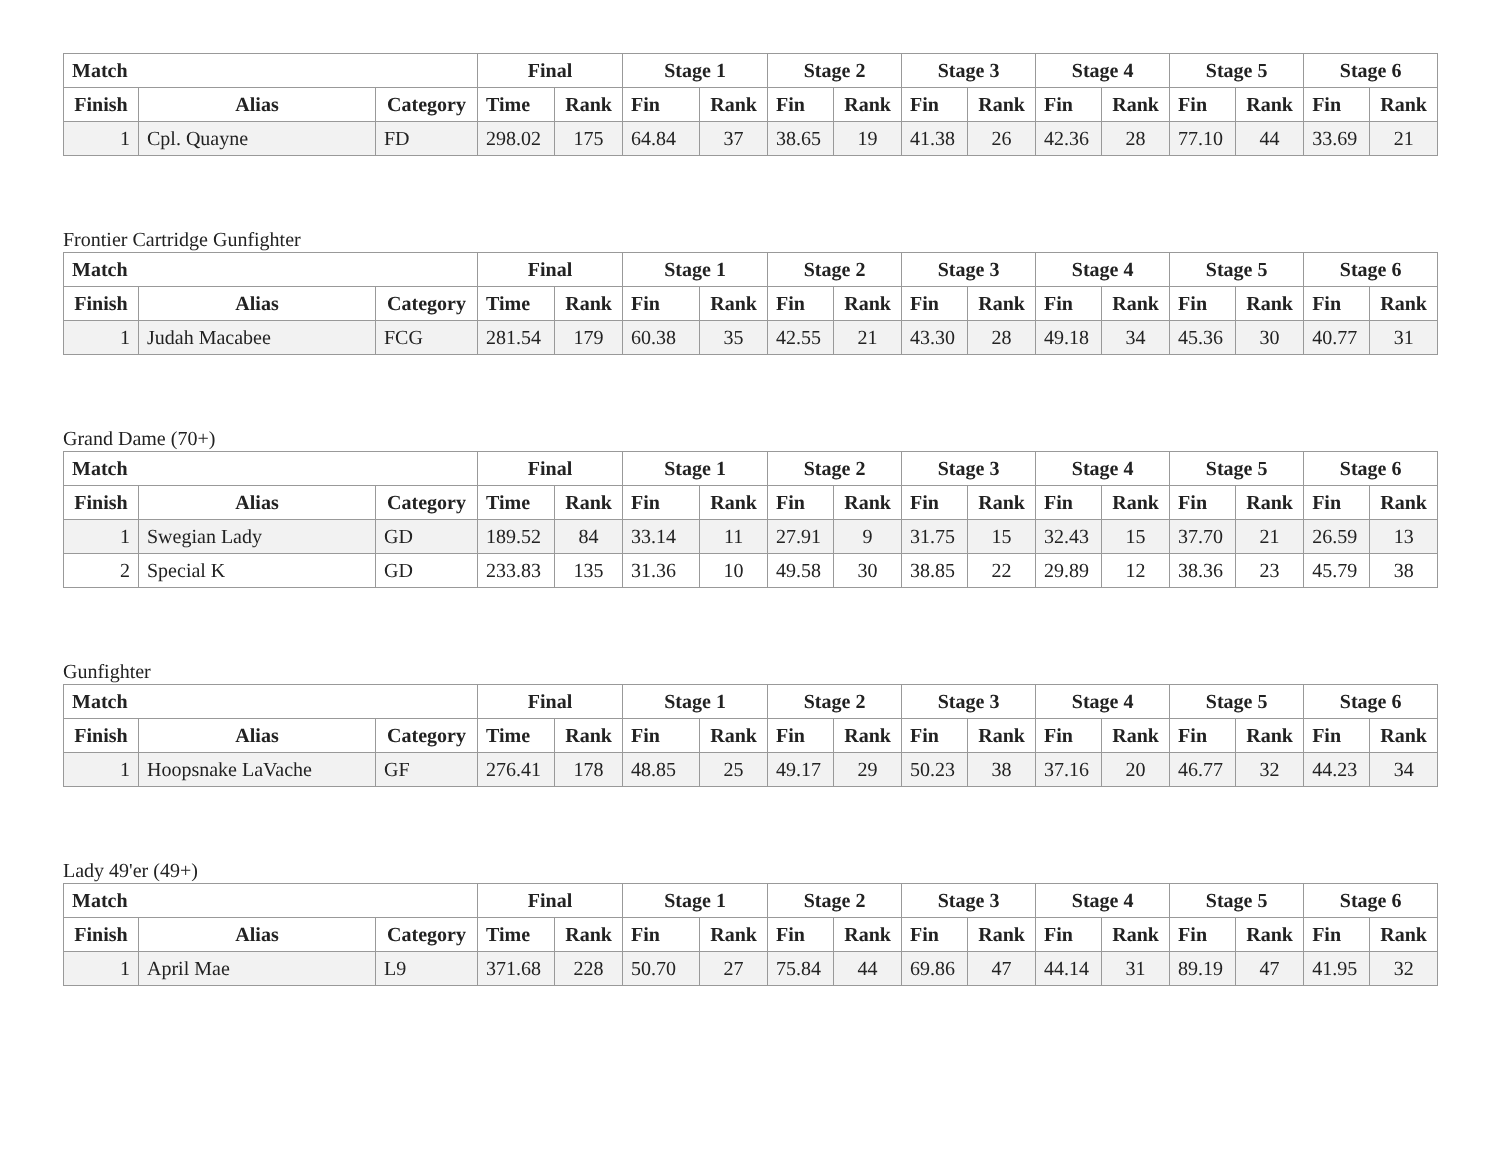| Match | | | Final | | Stage 1 | | Stage 2 | | Stage 3 | | Stage 4 | | Stage 5 | | Stage 6 | |
| --- | --- | --- | --- | --- | --- | --- | --- | --- | --- | --- | --- | --- | --- | --- | --- | --- |
| Finish | Alias | Category | Time | Rank | Fin | Rank | Fin | Rank | Fin | Rank | Fin | Rank | Fin | Rank | Fin | Rank |
| 1 | Cpl. Quayne | FD | 298.02 | 175 | 64.84 | 37 | 38.65 | 19 | 41.38 | 26 | 42.36 | 28 | 77.10 | 44 | 33.69 | 21 |
Frontier Cartridge Gunfighter
| Match | | | Final | | Stage 1 | | Stage 2 | | Stage 3 | | Stage 4 | | Stage 5 | | Stage 6 | |
| --- | --- | --- | --- | --- | --- | --- | --- | --- | --- | --- | --- | --- | --- | --- | --- | --- |
| Finish | Alias | Category | Time | Rank | Fin | Rank | Fin | Rank | Fin | Rank | Fin | Rank | Fin | Rank | Fin | Rank |
| 1 | Judah Macabee | FCG | 281.54 | 179 | 60.38 | 35 | 42.55 | 21 | 43.30 | 28 | 49.18 | 34 | 45.36 | 30 | 40.77 | 31 |
Grand Dame (70+)
| Match | | | Final | | Stage 1 | | Stage 2 | | Stage 3 | | Stage 4 | | Stage 5 | | Stage 6 | |
| --- | --- | --- | --- | --- | --- | --- | --- | --- | --- | --- | --- | --- | --- | --- | --- | --- |
| Finish | Alias | Category | Time | Rank | Fin | Rank | Fin | Rank | Fin | Rank | Fin | Rank | Fin | Rank | Fin | Rank |
| 1 | Swegian Lady | GD | 189.52 | 84 | 33.14 | 11 | 27.91 | 9 | 31.75 | 15 | 32.43 | 15 | 37.70 | 21 | 26.59 | 13 |
| 2 | Special K | GD | 233.83 | 135 | 31.36 | 10 | 49.58 | 30 | 38.85 | 22 | 29.89 | 12 | 38.36 | 23 | 45.79 | 38 |
Gunfighter
| Match | | | Final | | Stage 1 | | Stage 2 | | Stage 3 | | Stage 4 | | Stage 5 | | Stage 6 | |
| --- | --- | --- | --- | --- | --- | --- | --- | --- | --- | --- | --- | --- | --- | --- | --- | --- |
| Finish | Alias | Category | Time | Rank | Fin | Rank | Fin | Rank | Fin | Rank | Fin | Rank | Fin | Rank | Fin | Rank |
| 1 | Hoopsnake LaVache | GF | 276.41 | 178 | 48.85 | 25 | 49.17 | 29 | 50.23 | 38 | 37.16 | 20 | 46.77 | 32 | 44.23 | 34 |
Lady 49'er (49+)
| Match | | | Final | | Stage 1 | | Stage 2 | | Stage 3 | | Stage 4 | | Stage 5 | | Stage 6 | |
| --- | --- | --- | --- | --- | --- | --- | --- | --- | --- | --- | --- | --- | --- | --- | --- | --- |
| Finish | Alias | Category | Time | Rank | Fin | Rank | Fin | Rank | Fin | Rank | Fin | Rank | Fin | Rank | Fin | Rank |
| 1 | April Mae | L9 | 371.68 | 228 | 50.70 | 27 | 75.84 | 44 | 69.86 | 47 | 44.14 | 31 | 89.19 | 47 | 41.95 | 32 |